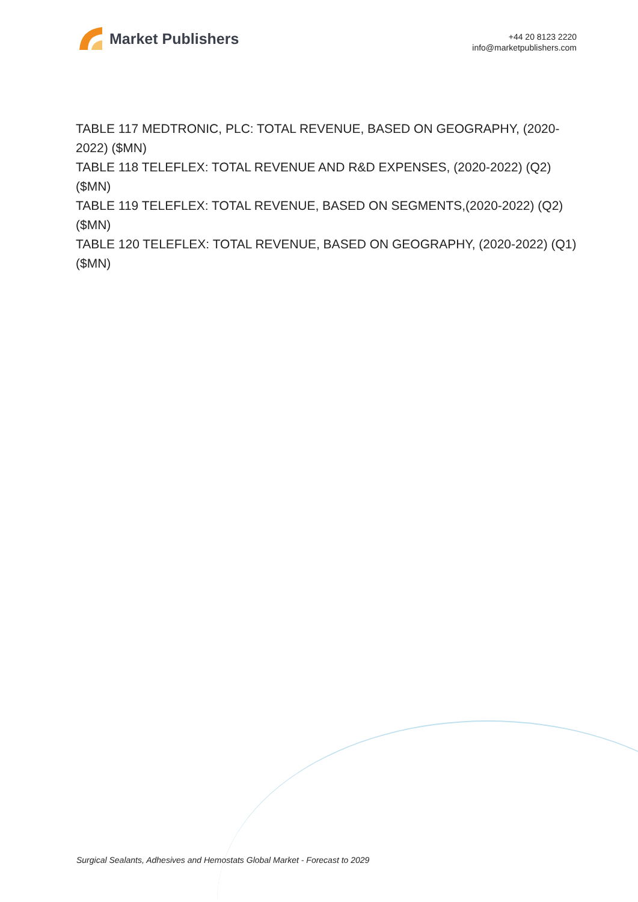Market Publishers
+44 20 8123 2220
info@marketpublishers.com
TABLE 117 MEDTRONIC, PLC: TOTAL REVENUE, BASED ON GEOGRAPHY, (2020-2022) ($MN)
TABLE 118 TELEFLEX: TOTAL REVENUE AND R&D EXPENSES, (2020-2022) (Q2) ($MN)
TABLE 119 TELEFLEX: TOTAL REVENUE, BASED ON SEGMENTS,(2020-2022) (Q2) ($MN)
TABLE 120 TELEFLEX: TOTAL REVENUE, BASED ON GEOGRAPHY, (2020-2022) (Q1) ($MN)
Surgical Sealants, Adhesives and Hemostats Global Market - Forecast to 2029